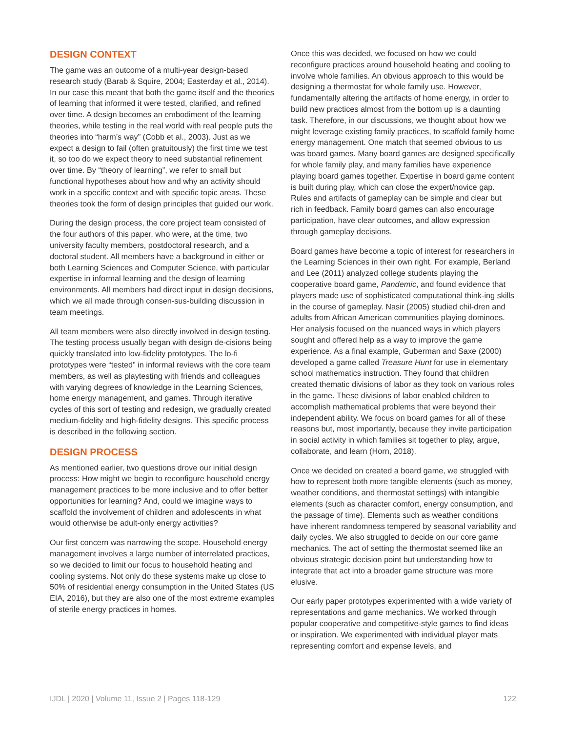DESIGN CONTEXT
The game was an outcome of a multi-year design-based research study (Barab & Squire, 2004; Easterday et al., 2014). In our case this meant that both the game itself and the theories of learning that informed it were tested, clarified, and refined over time. A design becomes an embodiment of the learning theories, while testing in the real world with real people puts the theories into “harm’s way” (Cobb et al., 2003). Just as we expect a design to fail (often gratuitously) the first time we test it, so too do we expect theory to need substantial refinement over time. By “theory of learning”, we refer to small but functional hypotheses about how and why an activity should work in a specific context and with specific topic areas. These theories took the form of design principles that guided our work.
During the design process, the core project team consisted of the four authors of this paper, who were, at the time, two university faculty members, postdoctoral research, and a doctoral student. All members have a background in either or both Learning Sciences and Computer Science, with particular expertise in informal learning and the design of learning environments. All members had direct input in design decisions, which we all made through consen-sus-building discussion in team meetings.
All team members were also directly involved in design testing. The testing process usually began with design de-cisions being quickly translated into low-fidelity prototypes. The lo-fi prototypes were “tested” in informal reviews with the core team members, as well as playtesting with friends and colleagues with varying degrees of knowledge in the Learning Sciences, home energy management, and games. Through iterative cycles of this sort of testing and redesign, we gradually created medium-fidelity and high-fidelity designs. This specific process is described in the following section.
DESIGN PROCESS
As mentioned earlier, two questions drove our initial design process: How might we begin to reconfigure household energy management practices to be more inclusive and to offer better opportunities for learning? And, could we imagine ways to scaffold the involvement of children and adolescents in what would otherwise be adult-only energy activities?
Our first concern was narrowing the scope. Household energy management involves a large number of interrelated practices, so we decided to limit our focus to household heating and cooling systems. Not only do these systems make up close to 50% of residential energy consumption in the United States (US EIA, 2016), but they are also one of the most extreme examples of sterile energy practices in homes.
Once this was decided, we focused on how we could reconfigure practices around household heating and cooling to involve whole families. An obvious approach to this would be designing a thermostat for whole family use. However, fundamentally altering the artifacts of home energy, in order to build new practices almost from the bottom up is a daunting task. Therefore, in our discussions, we thought about how we might leverage existing family practices, to scaffold family home energy management. One match that seemed obvious to us was board games. Many board games are designed specifically for whole family play, and many families have experience playing board games together. Expertise in board game content is built during play, which can close the expert/novice gap. Rules and artifacts of gameplay can be simple and clear but rich in feedback. Family board games can also encourage participation, have clear outcomes, and allow expression through gameplay decisions.
Board games have become a topic of interest for researchers in the Learning Sciences in their own right. For example, Berland and Lee (2011) analyzed college students playing the cooperative board game, Pandemic, and found evidence that players made use of sophisticated computational think-ing skills in the course of gameplay. Nasir (2005) studied chil-dren and adults from African American communities playing dominoes. Her analysis focused on the nuanced ways in which players sought and offered help as a way to improve the game experience. As a final example, Guberman and Saxe (2000) developed a game called Treasure Hunt for use in elementary school mathematics instruction. They found that children created thematic divisions of labor as they took on various roles in the game. These divisions of labor enabled children to accomplish mathematical problems that were beyond their independent ability. We focus on board games for all of these reasons but, most importantly, because they invite participation in social activity in which families sit together to play, argue, collaborate, and learn (Horn, 2018).
Once we decided on created a board game, we struggled with how to represent both more tangible elements (such as money, weather conditions, and thermostat settings) with intangible elements (such as character comfort, energy consumption, and the passage of time). Elements such as weather conditions have inherent randomness tempered by seasonal variability and daily cycles. We also struggled to decide on our core game mechanics. The act of setting the thermostat seemed like an obvious strategic decision point but understanding how to integrate that act into a broader game structure was more elusive.
Our early paper prototypes experimented with a wide variety of representations and game mechanics. We worked through popular cooperative and competitive-style games to find ideas or inspiration. We experimented with individual player mats representing comfort and expense levels, and
IJDL | 2020 | Volume 11, Issue 2 | Pages 118-129 122